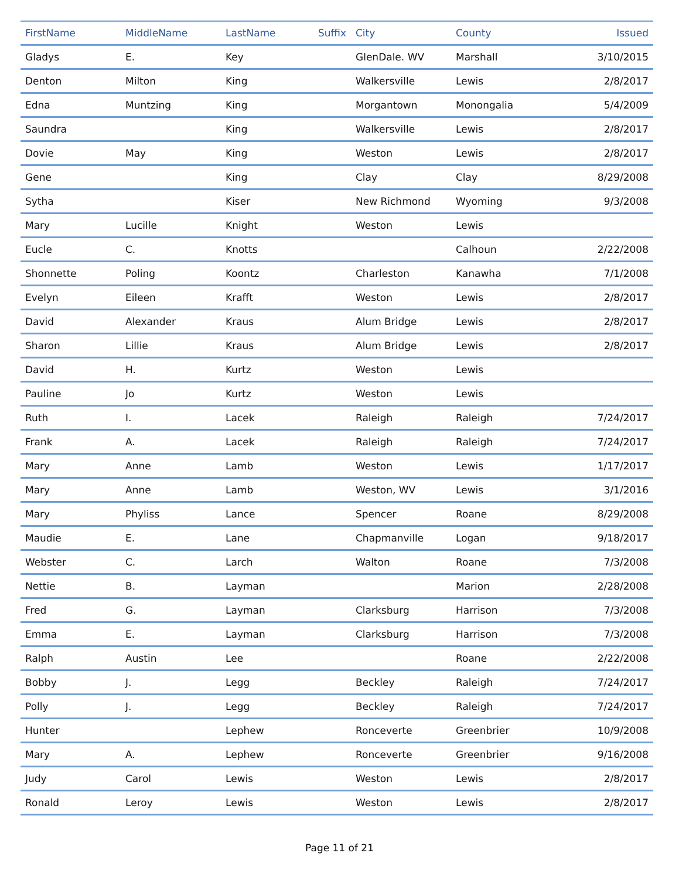| FirstName | MiddleName | LastName | Suffix | City | County | Issued |
| --- | --- | --- | --- | --- | --- | --- |
| Gladys | E. | Key | | GlenDale. WV | Marshall | 3/10/2015 |
| Denton | Milton | King | | Walkersville | Lewis | 2/8/2017 |
| Edna | Muntzing | King | | Morgantown | Monongalia | 5/4/2009 |
| Saundra | | King | | Walkersville | Lewis | 2/8/2017 |
| Dovie | May | King | | Weston | Lewis | 2/8/2017 |
| Gene | | King | | Clay | Clay | 8/29/2008 |
| Sytha | | Kiser | | New Richmond | Wyoming | 9/3/2008 |
| Mary | Lucille | Knight | | Weston | Lewis | |
| Eucle | C. | Knotts | | | Calhoun | 2/22/2008 |
| Shonnette | Poling | Koontz | | Charleston | Kanawha | 7/1/2008 |
| Evelyn | Eileen | Krafft | | Weston | Lewis | 2/8/2017 |
| David | Alexander | Kraus | | Alum Bridge | Lewis | 2/8/2017 |
| Sharon | Lillie | Kraus | | Alum Bridge | Lewis | 2/8/2017 |
| David | H. | Kurtz | | Weston | Lewis | |
| Pauline | Jo | Kurtz | | Weston | Lewis | |
| Ruth | I. | Lacek | | Raleigh | Raleigh | 7/24/2017 |
| Frank | A. | Lacek | | Raleigh | Raleigh | 7/24/2017 |
| Mary | Anne | Lamb | | Weston | Lewis | 1/17/2017 |
| Mary | Anne | Lamb | | Weston, WV | Lewis | 3/1/2016 |
| Mary | Phyliss | Lance | | Spencer | Roane | 8/29/2008 |
| Maudie | E. | Lane | | Chapmanville | Logan | 9/18/2017 |
| Webster | C. | Larch | | Walton | Roane | 7/3/2008 |
| Nettie | B. | Layman | | | Marion | 2/28/2008 |
| Fred | G. | Layman | | Clarksburg | Harrison | 7/3/2008 |
| Emma | E. | Layman | | Clarksburg | Harrison | 7/3/2008 |
| Ralph | Austin | Lee | | | Roane | 2/22/2008 |
| Bobby | J. | Legg | | Beckley | Raleigh | 7/24/2017 |
| Polly | J. | Legg | | Beckley | Raleigh | 7/24/2017 |
| Hunter | | Lephew | | Ronceverte | Greenbrier | 10/9/2008 |
| Mary | A. | Lephew | | Ronceverte | Greenbrier | 9/16/2008 |
| Judy | Carol | Lewis | | Weston | Lewis | 2/8/2017 |
| Ronald | Leroy | Lewis | | Weston | Lewis | 2/8/2017 |
Page 11 of 21